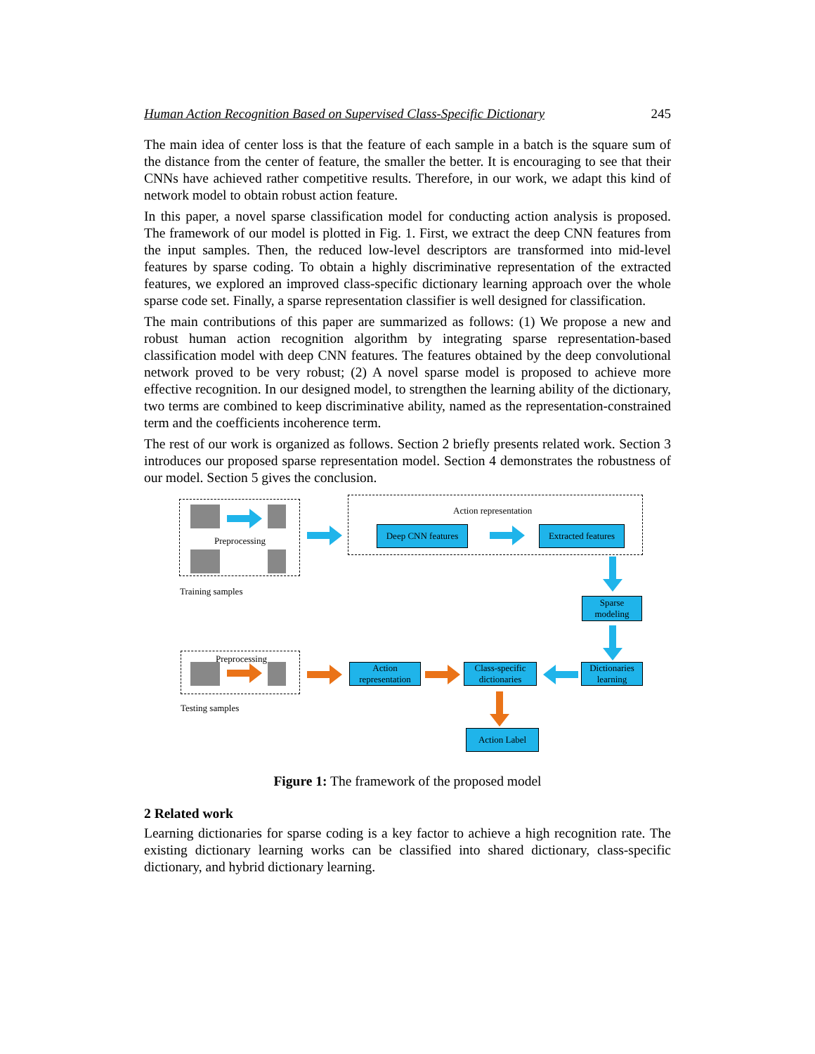Human Action Recognition Based on Supervised Class-Specific Dictionary 245
The main idea of center loss is that the feature of each sample in a batch is the square sum of the distance from the center of feature, the smaller the better. It is encouraging to see that their CNNs have achieved rather competitive results. Therefore, in our work, we adapt this kind of network model to obtain robust action feature.
In this paper, a novel sparse classification model for conducting action analysis is proposed. The framework of our model is plotted in Fig. 1. First, we extract the deep CNN features from the input samples. Then, the reduced low-level descriptors are transformed into mid-level features by sparse coding. To obtain a highly discriminative representation of the extracted features, we explored an improved class-specific dictionary learning approach over the whole sparse code set. Finally, a sparse representation classifier is well designed for classification.
The main contributions of this paper are summarized as follows: (1) We propose a new and robust human action recognition algorithm by integrating sparse representation-based classification model with deep CNN features. The features obtained by the deep convolutional network proved to be very robust; (2) A novel sparse model is proposed to achieve more effective recognition. In our designed model, to strengthen the learning ability of the dictionary, two terms are combined to keep discriminative ability, named as the representation-constrained term and the coefficients incoherence term.
The rest of our work is organized as follows. Section 2 briefly presents related work. Section 3 introduces our proposed sparse representation model. Section 4 demonstrates the robustness of our model. Section 5 gives the conclusion.
Preprocessing
Training samples
Action representation
Deep CNN features
Extracted features
Sparse
modeling
Preprocessing
Testing samples
Action
representation
Class-specific
dictionaries
Dictionaries
learning
Action Label
Figure 1: The framework of the proposed model
2 Related work
Learning dictionaries for sparse coding is a key factor to achieve a high recognition rate. The existing dictionary learning works can be classified into shared dictionary, class-specific dictionary, and hybrid dictionary learning.